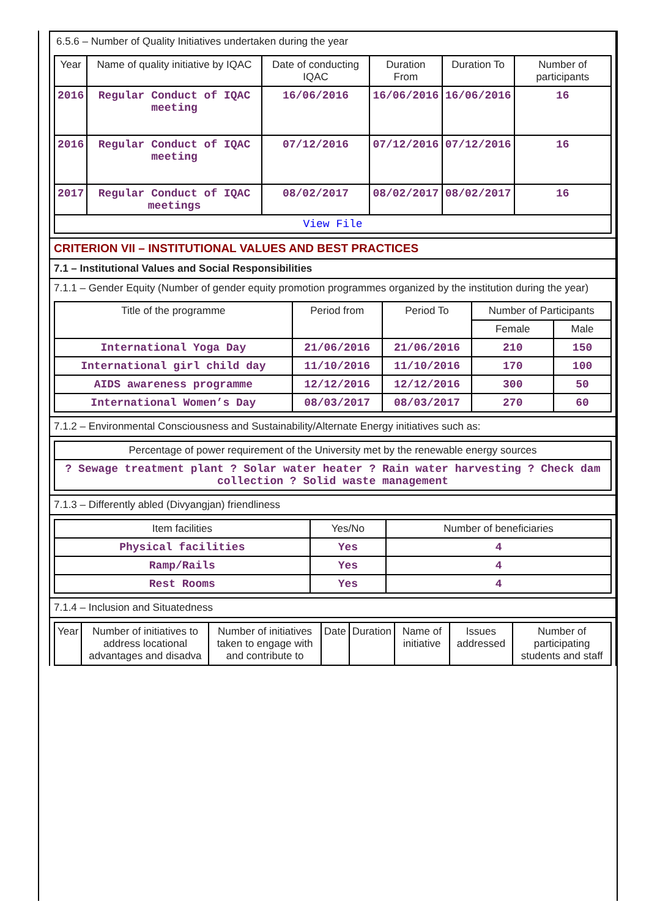6.5.6 – Number of Quality Initiatives undertaken during the year
| Year | Name of quality initiative by IQAC | Date of conducting IQAC | Duration From | Duration To | Number of participants |
| --- | --- | --- | --- | --- | --- |
| 2016 | Regular Conduct of IQAC meeting | 16/06/2016 | 16/06/2016 | 16/06/2016 | 16 |
| 2016 | Regular Conduct of IQAC meeting | 07/12/2016 | 07/12/2016 | 07/12/2016 | 16 |
| 2017 | Regular Conduct of IQAC meetings | 08/02/2017 | 08/02/2017 | 08/02/2017 | 16 |
| View File | | | | | |
CRITERION VII – INSTITUTIONAL VALUES AND BEST PRACTICES
7.1 – Institutional Values and Social Responsibilities
7.1.1 – Gender Equity (Number of gender equity promotion programmes organized by the institution during the year)
| Title of the programme | Period from | Period To | Number of Participants | |
| --- | --- | --- | --- | --- |
| | | | Female | Male |
| International Yoga Day | 21/06/2016 | 21/06/2016 | 210 | 150 |
| International girl child day | 11/10/2016 | 11/10/2016 | 170 | 100 |
| AIDS awareness programme | 12/12/2016 | 12/12/2016 | 300 | 50 |
| International Women’s Day | 08/03/2017 | 08/03/2017 | 270 | 60 |
7.1.2 – Environmental Consciousness and Sustainability/Alternate Energy initiatives such as:
| Percentage of power requirement of the University met by the renewable energy sources |
| --- |
| ? Sewage treatment plant ? Solar water heater ? Rain water harvesting ? Check dam collection ? Solid waste management |
7.1.3 – Differently abled (Divyangjan) friendliness
| Item facilities | Yes/No | Number of beneficiaries |
| --- | --- | --- |
| Physical facilities | Yes | 4 |
| Ramp/Rails | Yes | 4 |
| Rest Rooms | Yes | 4 |
7.1.4 – Inclusion and Situatedness
| Year | Number of initiatives to address locational advantages and disadva | Number of initiatives taken to engage with and contribute to | Date | Duration | Name of initiative | Issues addressed | Number of participating students and staff |
| --- | --- | --- | --- | --- | --- | --- | --- |